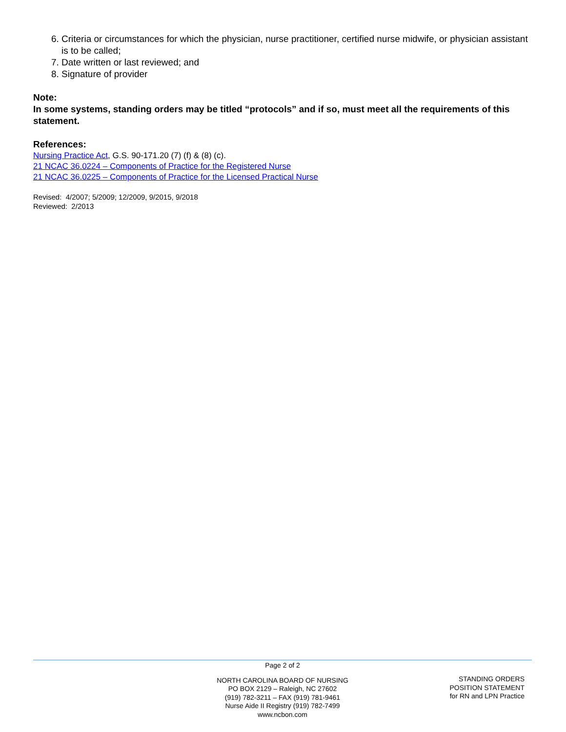6. Criteria or circumstances for which the physician, nurse practitioner, certified nurse midwife, or physician assistant is to be called;
7. Date written or last reviewed; and
8. Signature of provider
Note:
In some systems, standing orders may be titled “protocols” and if so, must meet all the requirements of this statement.
References:
Nursing Practice Act, G.S. 90-171.20 (7) (f) & (8) (c).
21 NCAC 36.0224 – Components of Practice for the Registered Nurse
21 NCAC 36.0225 – Components of Practice for the Licensed Practical Nurse
Revised: 4/2007; 5/2009; 12/2009, 9/2015, 9/2018
Reviewed: 2/2013
Page 2 of 2
NORTH CAROLINA BOARD OF NURSING
PO BOX 2129 – Raleigh, NC 27602
(919) 782-3211 – FAX (919) 781-9461
Nurse Aide II Registry (919) 782-7499
www.ncbon.com
STANDING ORDERS
POSITION STATEMENT
for RN and LPN Practice